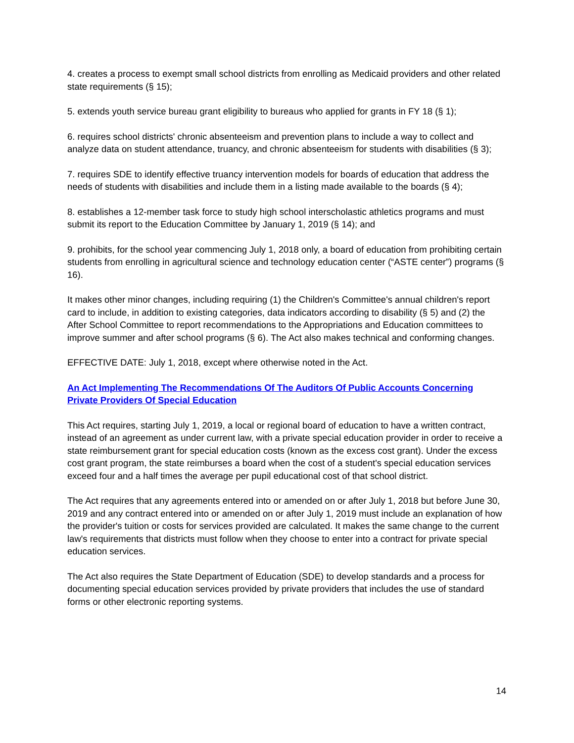4. creates a process to exempt small school districts from enrolling as Medicaid providers and other related state requirements (§ 15);
5. extends youth service bureau grant eligibility to bureaus who applied for grants in FY 18 (§ 1);
6. requires school districts' chronic absenteeism and prevention plans to include a way to collect and analyze data on student attendance, truancy, and chronic absenteeism for students with disabilities (§ 3);
7. requires SDE to identify effective truancy intervention models for boards of education that address the needs of students with disabilities and include them in a listing made available to the boards (§ 4);
8. establishes a 12-member task force to study high school interscholastic athletics programs and must submit its report to the Education Committee by January 1, 2019 (§ 14); and
9. prohibits, for the school year commencing July 1, 2018 only, a board of education from prohibiting certain students from enrolling in agricultural science and technology education center (“ASTE center”) programs (§ 16).
It makes other minor changes, including requiring (1) the Children's Committee's annual children's report card to include, in addition to existing categories, data indicators according to disability (§ 5) and (2) the After School Committee to report recommendations to the Appropriations and Education committees to improve summer and after school programs (§ 6). The Act also makes technical and conforming changes.
EFFECTIVE DATE: July 1, 2018, except where otherwise noted in the Act.
An Act Implementing The Recommendations Of The Auditors Of Public Accounts Concerning Private Providers Of Special Education
This Act requires, starting July 1, 2019, a local or regional board of education to have a written contract, instead of an agreement as under current law, with a private special education provider in order to receive a state reimbursement grant for special education costs (known as the excess cost grant). Under the excess cost grant program, the state reimburses a board when the cost of a student's special education services exceed four and a half times the average per pupil educational cost of that school district.
The Act requires that any agreements entered into or amended on or after July 1, 2018 but before June 30, 2019 and any contract entered into or amended on or after July 1, 2019 must include an explanation of how the provider's tuition or costs for services provided are calculated. It makes the same change to the current law's requirements that districts must follow when they choose to enter into a contract for private special education services.
The Act also requires the State Department of Education (SDE) to develop standards and a process for documenting special education services provided by private providers that includes the use of standard forms or other electronic reporting systems.
14